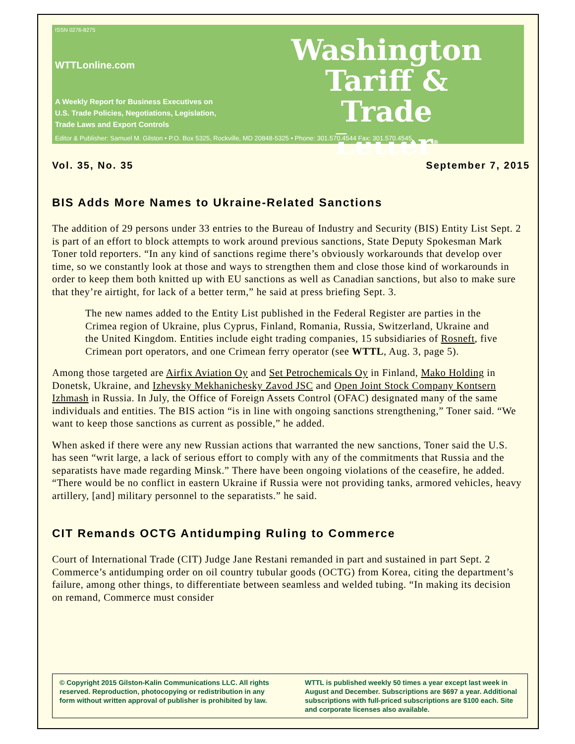ISSN 0276-8275
WTTLonline.com
A Weekly Report for Business Executives on
U.S. Trade Policies, Negotiations, Legislation,
Trade Laws and Export Controls
Washington
Tariff & Trade
Letter<sup>®</sup>
Editor & Publisher: Samuel M. Gilston • P.O. Box 5325, Rockville, MD 20848-5325 • Phone: 301.570.4544 Fax: 301.570.4545
Vol. 35, No. 35 September 7, 2015
BIS Adds More Names to Ukraine-Related Sanctions
The addition of 29 persons under 33 entries to the Bureau of Industry and Security (BIS) Entity List Sept. 2 is part of an effort to block attempts to work around previous sanctions, State Deputy Spokesman Mark Toner told reporters. “In any kind of sanctions regime there’s obviously workarounds that develop over time, so we constantly look at those and ways to strengthen them and close those kind of workarounds in order to keep them both knitted up with EU sanctions as well as Canadian sanctions, but also to make sure that they’re airtight, for lack of a better term,” he said at press briefing Sept. 3.
The new names added to the Entity List published in the Federal Register are parties in the Crimea region of Ukraine, plus Cyprus, Finland, Romania, Russia, Switzerland, Ukraine and the United Kingdom. Entities include eight trading companies, 15 subsidiaries of Rosneft, five Crimean port operators, and one Crimean ferry operator (see WTTL, Aug. 3, page 5).
Among those targeted are Airfix Aviation Oy and Set Petrochemicals Oy in Finland, Mako Holding in Donetsk, Ukraine, and Izhevsky Mekhanichesky Zavod JSC and Open Joint Stock Company Kontsern Izhmash in Russia. In July, the Office of Foreign Assets Control (OFAC) designated many of the same individuals and entities. The BIS action “is in line with ongoing sanctions strengthening,” Toner said. “We want to keep those sanctions as current as possible,” he added.
When asked if there were any new Russian actions that warranted the new sanctions, Toner said the U.S. has seen “writ large, a lack of serious effort to comply with any of the commitments that Russia and the separatists have made regarding Minsk.” There have been ongoing violations of the ceasefire, he added. “There would be no conflict in eastern Ukraine if Russia were not providing tanks, armored vehicles, heavy artillery, [and] military personnel to the separatists.” he said.
CIT Remands OCTG Antidumping Ruling to Commerce
Court of International Trade (CIT) Judge Jane Restani remanded in part and sustained in part Sept. 2 Commerce’s antidumping order on oil country tubular goods (OCTG) from Korea, citing the department’s failure, among other things, to differentiate between seamless and welded tubing. “In making its decision on remand, Commerce must consider
© Copyright 2015 Gilston-Kalin Communications LLC. All rights reserved. Reproduction, photocopying or redistribution in any form without written approval of publisher is prohibited by law.
WTTL is published weekly 50 times a year except last week in August and December. Subscriptions are $697 a year. Additional subscriptions with full-priced subscriptions are $100 each. Site and corporate licenses also available.